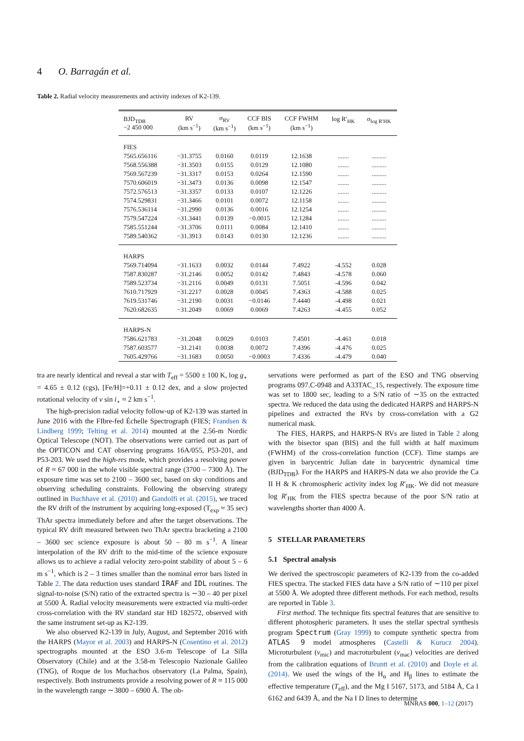4 O. Barragán et al.
Table 2. Radial velocity measurements and activity indexes of K2-139.
| BJD<sub>TDB</sub> −2 450 000 | RV (km s<sup>−1</sup>) | σ<sub>RV</sub> (km s<sup>−1</sup>) | CCF BIS (km s<sup>−1</sup>) | CCF FWHM (km s<sup>−1</sup>) | log R′<sub>HK</sub> | σ<sub>log R′HK</sub> |
| --- | --- | --- | --- | --- | --- | --- |
| FIES | | | | | | |
| 7565.656116 | −31.3755 | 0.0160 | 0.0119 | 12.1638 | ....... | ......... |
| 7568.556388 | −31.3503 | 0.0155 | 0.0129 | 12.1080 | ....... | ......... |
| 7569.567239 | −31.3317 | 0.0153 | 0.0264 | 12.1590 | ....... | ......... |
| 7570.606019 | −31.3473 | 0.0136 | 0.0098 | 12.1547 | ....... | ......... |
| 7572.576513 | −31.3357 | 0.0133 | 0.0107 | 12.1226 | ....... | ......... |
| 7574.529831 | −31.3466 | 0.0101 | 0.0072 | 12.1158 | ....... | ......... |
| 7576.536114 | −31.2990 | 0.0136 | 0.0016 | 12.1254 | ....... | ......... |
| 7579.547224 | −31.3441 | 0.0139 | −0.0015 | 12.1284 | ....... | ......... |
| 7585.551244 | −31.3706 | 0.0111 | 0.0084 | 12.1410 | ....... | ......... |
| 7589.540362 | −31.3913 | 0.0143 | 0.0130 | 12.1236 | ....... | ......... |
| HARPS | | | | | | |
| 7569.714094 | −31.1633 | 0.0032 | 0.0144 | 7.4922 | -4.552 | 0.028 |
| 7587.830287 | −31.2146 | 0.0052 | 0.0142 | 7.4843 | -4.578 | 0.060 |
| 7589.523734 | −31.2116 | 0.0049 | 0.0131 | 7.5051 | -4.596 | 0.042 |
| 7610.717929 | −31.2217 | 0.0028 | 0.0045 | 7.4363 | -4.588 | 0.025 |
| 7619.531746 | −31.2190 | 0.0031 | −0.0146 | 7.4440 | -4.498 | 0.021 |
| 7620.682635 | −31.2049 | 0.0069 | 0.0069 | 7.4263 | -4.455 | 0.052 |
| HARPS-N | | | | | | |
| 7586.621783 | −31.2048 | 0.0029 | 0.0103 | 7.4501 | -4.461 | 0.018 |
| 7587.603577 | −31.2141 | 0.0038 | 0.0072 | 7.4396 | -4.476 | 0.025 |
| 7605.429766 | −31.1683 | 0.0050 | −0.0003 | 7.4336 | -4.479 | 0.040 |
tra are nearly identical and reveal a star with T<sub>eff</sub> = 5500 ± 100 K, log g<sub>⋆</sub> = 4.65 ± 0.12 (cgs), [Fe/H]=+0.11 ± 0.12 dex, and a slow projected rotational velocity of v sin i<sub>⋆</sub> ≈ 2 km s<sup>−1</sup>.
The high-precision radial velocity follow-up of K2-139 was started in June 2016 with the FIbre-fed Échelle Spectrograph (FIES; Frandsen & Lindberg 1999; Telting et al. 2014) mounted at the 2.56-m Nordic Optical Telescope (NOT). The observations were carried out as part of the OPTICON and CAT observing programs 16A/055, P53-201, and P53-203. We used the high-res mode, which provides a resolving power of R ≈ 67 000 in the whole visible spectral range (3700 – 7300 Å). The exposure time was set to 2100 – 3600 sec, based on sky conditions and observing scheduling constraints. Following the observing strategy outlined in Buchhave et al. (2010) and Gandolfi et al. (2015), we traced the RV drift of the instrument by acquiring long-exposed (T<sub>exp</sub> ≈ 35 sec) ThAr spectra immediately before and after the target observations. The typical RV drift measured between two ThAr spectra bracketing a 2100 – 3600 sec science exposure is about 50 – 80 m s<sup>−1</sup>. A linear interpolation of the RV drift to the mid-time of the science exposure allows us to achieve a radial velocity zero-point stability of about 5 – 6 m s<sup>−1</sup>, which is 2 – 3 times smaller than the nominal error bars listed in Table 2. The data reduction uses standard IRAF and IDL routines. The signal-to-noise (S/N) ratio of the extracted spectra is ∼30 – 40 per pixel at 5500 Å. Radial velocity measurements were extracted via multi-order cross-correlation with the RV standard star HD 182572, observed with the same instrument set-up as K2-139.
We also observed K2-139 in July, August, and September 2016 with the HARPS (Mayor et al. 2003) and HARPS-N (Cosentino et al. 2012) spectrographs mounted at the ESO 3.6-m Telescope of La Silla Observatory (Chile) and at the 3.58-m Telescopio Nazionale Galileo (TNG), of Roque de los Muchachos observatory (La Palma, Spain), respectively. Both instruments provide a resolving power of R ≈ 115 000 in the wavelength range ∼3800 – 6900 Å. The ob-
servations were performed as part of the ESO and TNG observing programs 097.C-0948 and A33TAC_15, respectively. The exposure time was set to 1800 sec, leading to a S/N ratio of ∼35 on the extracted spectra. We reduced the data using the dedicated HARPS and HARPS-N pipelines and extracted the RVs by cross-correlation with a G2 numerical mask.
The FIES, HARPS, and HARPS-N RVs are listed in Table 2 along with the bisector span (BIS) and the full width at half maximum (FWHM) of the cross-correlation function (CCF). Time stamps are given in barycentric Julian date in barycentric dynamical time (BJD<sub>TDB</sub>). For the HARPS and HARPS-N data we also provide the Ca II H & K chromospheric activity index log R′<sub>HK</sub>. We did not measure log R′<sub>HK</sub> from the FIES spectra because of the poor S/N ratio at wavelengths shorter than 4000 Å.
5 STELLAR PARAMETERS
5.1 Spectral analysis
We derived the spectroscopic parameters of K2-139 from the co-added FIES spectra. The stacked FIES data have a S/N ratio of ∼110 per pixel at 5500 Å. We adopted three different methods. For each method, results are reported in Table 3.
First method. The technique fits spectral features that are sensitive to different photospheric parameters. It uses the stellar spectral synthesis program Spectrum (Gray 1999) to compute synthetic spectra from ATLAS 9 model atmospheres (Castelli & Kurucz 2004). Microturbulent (v<sub>mic</sub>) and macroturbulent (v<sub>mac</sub>) velocities are derived from the calibration equations of Bruntt et al. (2010) and Doyle et al. (2014). We used the wings of the H<sub>α</sub> and H<sub>β</sub> lines to estimate the effective temperature (T<sub>eff</sub>), and the Mg I 5167, 5173, and 5184 Å, Ca I 6162 and 6439 Å, and the Na I D lines to determine
MNRAS 000, 1–12 (2017)